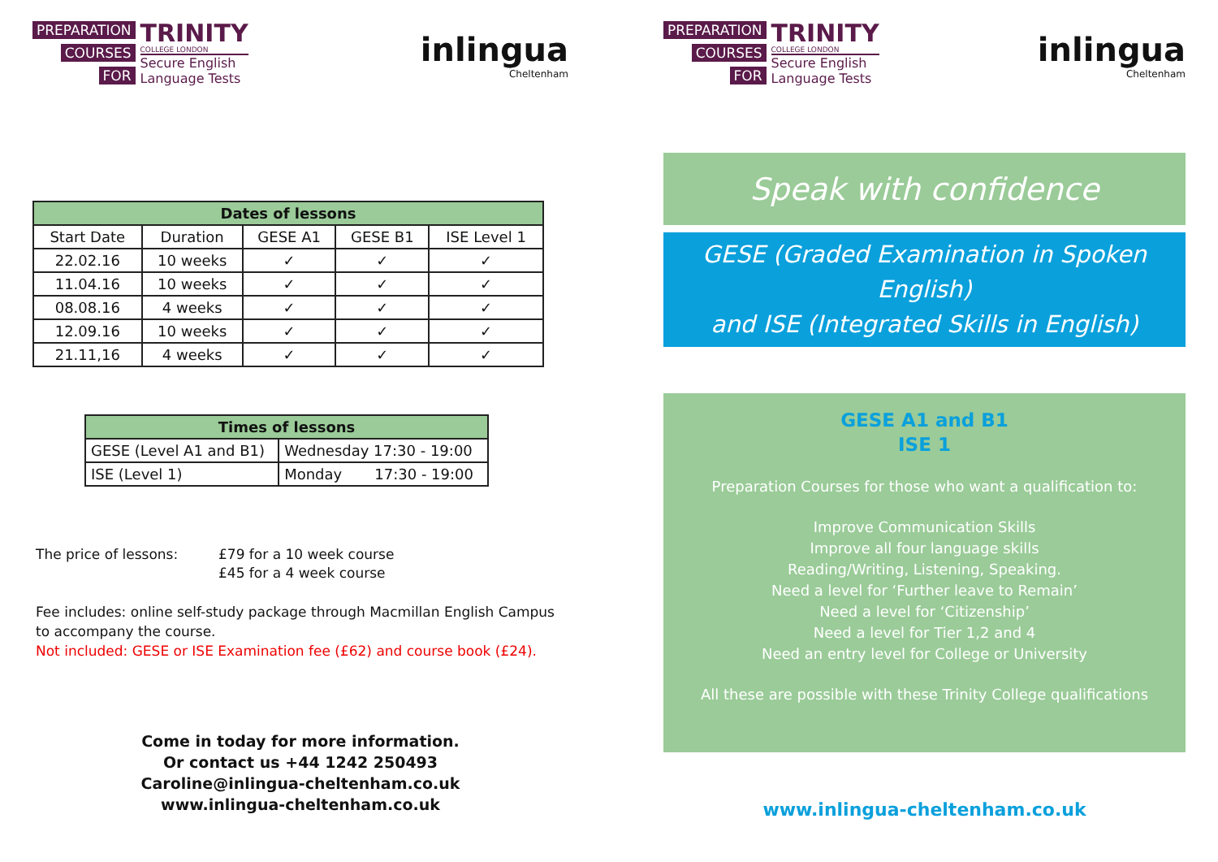PREPARATION
COURSES
FOR
TRINITY
COLLEGE LONDON
Secure English
Language Tests
inlingua
Cheltenham
| Dates of lessons | | | | |
| --- | --- | --- | --- | --- |
| Start Date | Duration | GESE A1 | GESE B1 | ISE Level 1 |
| 22.02.16 | 10 weeks | ✓ | ✓ | ✓ |
| 11.04.16 | 10 weeks | ✓ | ✓ | ✓ |
| 08.08.16 | 4 weeks | ✓ | ✓ | ✓ |
| 12.09.16 | 10 weeks | ✓ | ✓ | ✓ |
| 21.11,16 | 4 weeks | ✓ | ✓ | ✓ |
| Times of lessons | |
| --- | --- |
| GESE (Level A1 and B1) | Wednesday 17:30 - 19:00 |
| ISE (Level 1) | Monday 17:30 - 19:00 |
The price of lessons: £79 for a 10 week course
£45 for a 4 week course
Fee includes: online self-study package through Macmillan English Campus to accompany the course.
Not included: GESE or ISE Examination fee (£62) and course book (£24).
Come in today for more information.
Or contact us +44 1242 250493
Caroline@inlingua-cheltenham.co.uk
www.inlingua-cheltenham.co.uk
PREPARATION
COURSES
FOR
TRINITY
COLLEGE LONDON
Secure English
Language Tests
inlingua
Cheltenham
Speak with confidence
GESE (Graded Examination in Spoken English)
and ISE (Integrated Skills in English)
GESE A1 and B1
ISE 1
Preparation Courses for those who want a qualification to:
Improve Communication Skills
Improve all four language skills
Reading/Writing, Listening, Speaking.
Need a level for ‘Further leave to Remain’
Need a level for ‘Citizenship’
Need a level for Tier 1,2 and 4
Need an entry level for College or University
All these are possible with these Trinity College qualifications
www.inlingua-cheltenham.co.uk